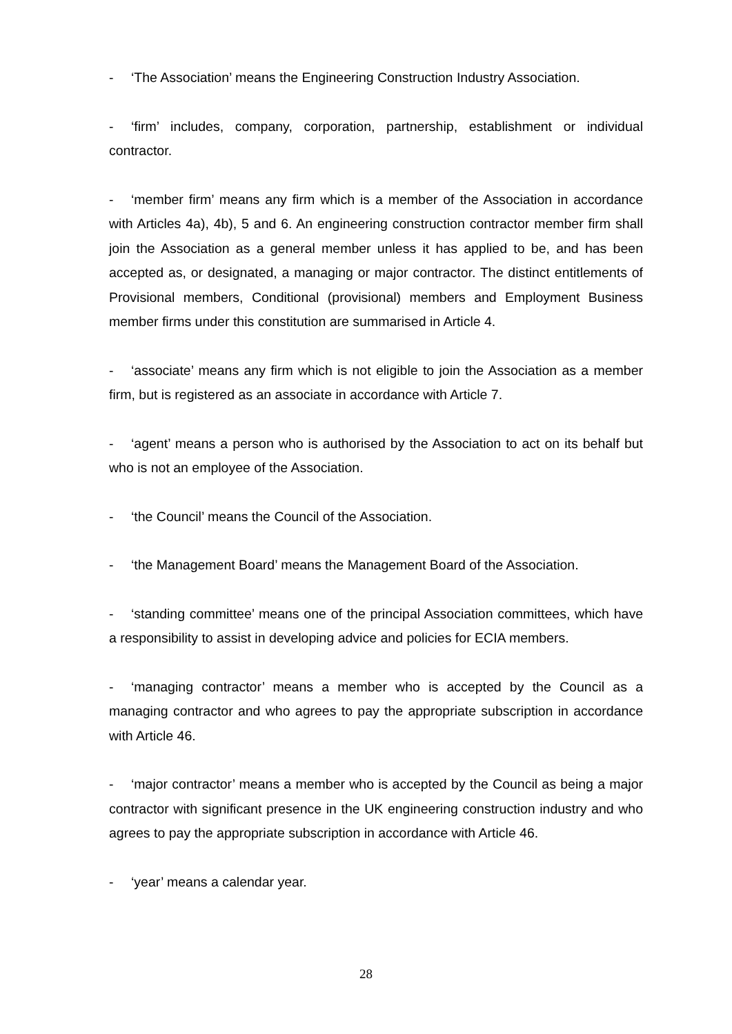- ‘The Association’ means the Engineering Construction Industry Association.
- ‘firm’ includes, company, corporation, partnership, establishment or individual contractor.
- ‘member firm’ means any firm which is a member of the Association in accordance with Articles 4a), 4b), 5 and 6. An engineering construction contractor member firm shall join the Association as a general member unless it has applied to be, and has been accepted as, or designated, a managing or major contractor. The distinct entitlements of Provisional members, Conditional (provisional) members and Employment Business member firms under this constitution are summarised in Article 4.
- ‘associate’ means any firm which is not eligible to join the Association as a member firm, but is registered as an associate in accordance with Article 7.
- ‘agent’ means a person who is authorised by the Association to act on its behalf but who is not an employee of the Association.
- ‘the Council’ means the Council of the Association.
- ‘the Management Board’ means the Management Board of the Association.
- ‘standing committee’ means one of the principal Association committees, which have a responsibility to assist in developing advice and policies for ECIA members.
- ‘managing contractor’ means a member who is accepted by the Council as a managing contractor and who agrees to pay the appropriate subscription in accordance with Article 46.
- ‘major contractor’ means a member who is accepted by the Council as being a major contractor with significant presence in the UK engineering construction industry and who agrees to pay the appropriate subscription in accordance with Article 46.
- ‘year’ means a calendar year.
28